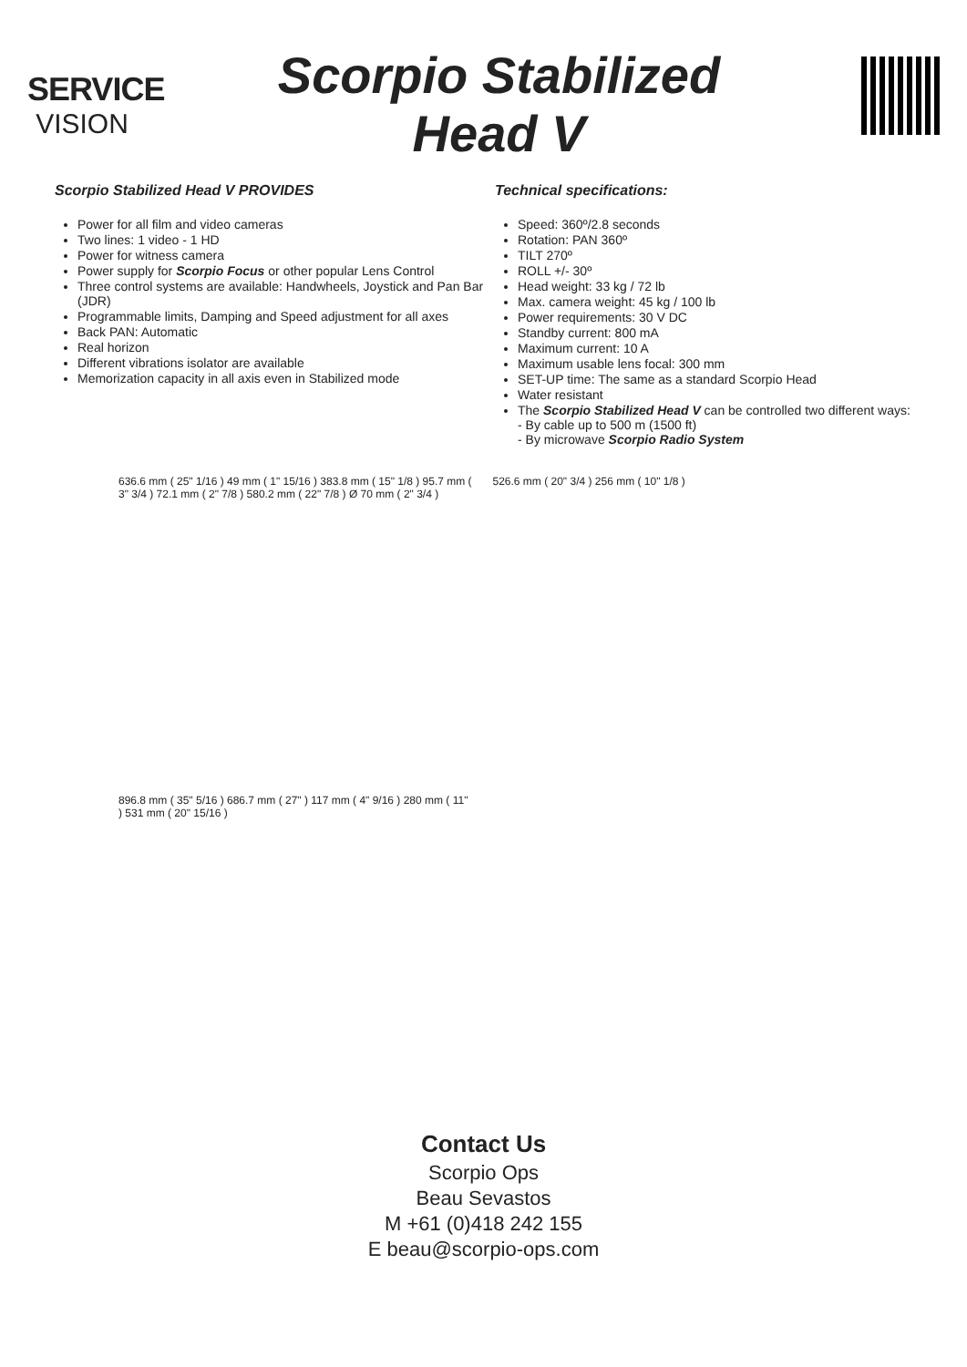SERVICE
VISION
Scorpio Stabilized
Head V
Scorpio Stabilized Head V PROVIDES
Power for all film and video cameras
Two lines: 1 video - 1 HD
Power for witness camera
Power supply for Scorpio Focus or other popular Lens Control
Three control systems are available: Handwheels, Joystick and Pan Bar (JDR)
Programmable limits, Damping and Speed adjustment for all axes
Back PAN: Automatic
Real horizon
Different vibrations isolator are available
Memorization capacity in all axis even in Stabilized mode
Technical specifications:
Speed: 360º/2.8 seconds
Rotation: PAN 360º
TILT 270º
ROLL +/- 30º
Head weight: 33 kg / 72 lb
Max. camera weight: 45 kg / 100 lb
Power requirements: 30 V DC
Standby current: 800 mA
Maximum current: 10 A
Maximum usable lens focal: 300 mm
SET-UP time: The same as a standard Scorpio Head
Water resistant
The Scorpio Stabilized Head V can be controlled two different ways:
- By cable up to 500 m (1500 ft)
- By microwave Scorpio Radio System
636.6 mm ( 25" 1/16 ) 49 mm ( 1" 15/16 ) 383.8 mm ( 15" 1/8 ) 95.7 mm ( 3" 3/4 ) 72.1 mm ( 2" 7/8 ) 580.2 mm ( 22" 7/8 ) Ø 70 mm ( 2" 3/4 )
526.6 mm ( 20" 3/4 ) 256 mm ( 10" 1/8 )
896.8 mm ( 35" 5/16 ) 686.7 mm ( 27" ) 117 mm ( 4" 9/16 ) 280 mm ( 11" ) 531 mm ( 20" 15/16 )
Contact Us
Scorpio Ops
Beau Sevastos
M +61 (0)418 242 155
E beau@scorpio-ops.com